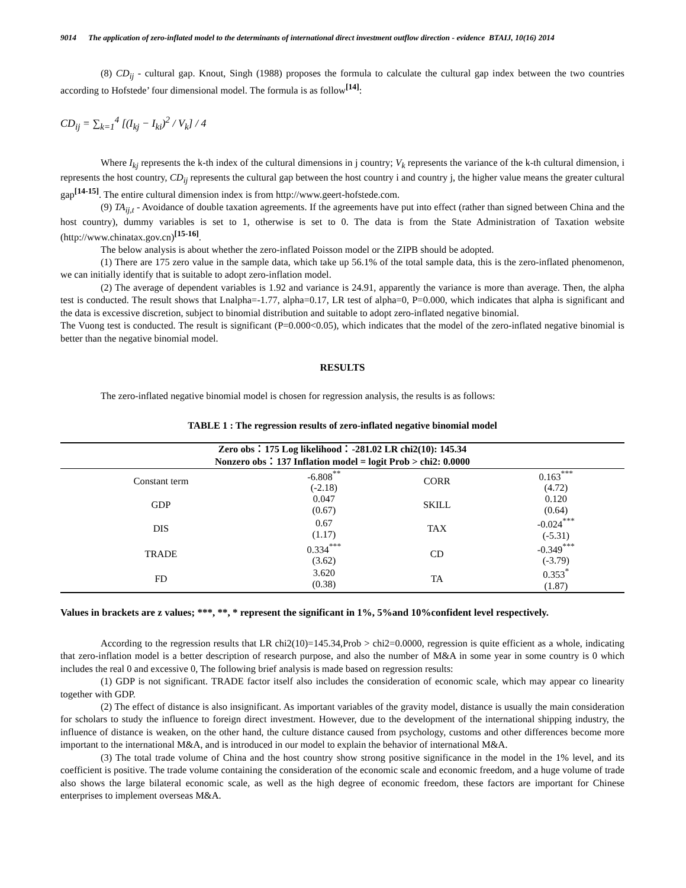9014 The application of zero-inflated model to the determinants of international direct investment outflow direction - evidence BTAIJ, 10(16) 2014
(8) CD<sub>ij</sub> - cultural gap. Knout, Singh (1988) proposes the formula to calculate the cultural gap index between the two countries according to Hofstede’ four dimensional model. The formula is as follow<sup>[14]</sup>:
CD<sub>ij</sub> = ∑<sub>k=1</sub><sup>4</sup> [(I<sub>kj</sub> − I<sub>ki</sub>)<sup>2</sup> / V<sub>k</sub>] / 4
Where I<sub>kj</sub> represents the k-th index of the cultural dimensions in j country; V<sub>k</sub> represents the variance of the k-th cultural dimension, i represents the host country, CD<sub>ij</sub> represents the cultural gap between the host country i and country j, the higher value means the greater cultural gap<sup>[14-15]</sup>. The entire cultural dimension index is from http://www.geert-hofstede.com.
(9) TA<sub>ij,t</sub> - Avoidance of double taxation agreements. If the agreements have put into effect (rather than signed between China and the host country), dummy variables is set to 1, otherwise is set to 0. The data is from the State Administration of Taxation website (http://www.chinatax.gov.cn)<sup>[15-16]</sup>.
The below analysis is about whether the zero-inflated Poisson model or the ZIPB should be adopted.
(1) There are 175 zero value in the sample data, which take up 56.1% of the total sample data, this is the zero-inflated phenomenon, we can initially identify that is suitable to adopt zero-inflation model.
(2) The average of dependent variables is 1.92 and variance is 24.91, apparently the variance is more than average. Then, the alpha test is conducted. The result shows that Lnalpha=-1.77, alpha=0.17, LR test of alpha=0, P=0.000, which indicates that alpha is significant and the data is excessive discretion, subject to binomial distribution and suitable to adopt zero-inflated negative binomial.
The Vuong test is conducted. The result is significant (P=0.000<0.05), which indicates that the model of the zero-inflated negative binomial is better than the negative binomial model.
RESULTS
The zero-inflated negative binomial model is chosen for regression analysis, the results is as follows:
TABLE 1 : The regression results of zero-inflated negative binomial model
| Zero obs：175 Log likelihood：-281.02 LR chi2(10): 145.34 | | | |
| --- | --- | --- | --- |
| Nonzero obs：137 Inflation model = logit Prob > chi2: 0.0000 | | | |
| Constant term | -6.808<sup>**</sup> (-2.18) | CORR | 0.163<sup>***</sup> (4.72) |
| GDP | 0.047 (0.67) | SKILL | 0.120 (0.64) |
| DIS | 0.67 (1.17) | TAX | -0.024<sup>***</sup> (-5.31) |
| TRADE | 0.334<sup>***</sup> (3.62) | CD | -0.349<sup>***</sup> (-3.79) |
| FD | 3.620 (0.38) | TA | 0.353<sup>*</sup> (1.87) |
Values in brackets are z values; ***, **, * represent the significant in 1%, 5%and 10%confident level respectively.
According to the regression results that LR chi2(10)=145.34,Prob > chi2=0.0000, regression is quite efficient as a whole, indicating that zero-inflation model is a better description of research purpose, and also the number of M&A in some year in some country is 0 which includes the real 0 and excessive 0, The following brief analysis is made based on regression results:
(1) GDP is not significant. TRADE factor itself also includes the consideration of economic scale, which may appear co linearity together with GDP.
(2) The effect of distance is also insignificant. As important variables of the gravity model, distance is usually the main consideration for scholars to study the influence to foreign direct investment. However, due to the development of the international shipping industry, the influence of distance is weaken, on the other hand, the culture distance caused from psychology, customs and other differences become more important to the international M&A, and is introduced in our model to explain the behavior of international M&A.
(3) The total trade volume of China and the host country show strong positive significance in the model in the 1% level, and its coefficient is positive. The trade volume containing the consideration of the economic scale and economic freedom, and a huge volume of trade also shows the large bilateral economic scale, as well as the high degree of economic freedom, these factors are important for Chinese enterprises to implement overseas M&A.